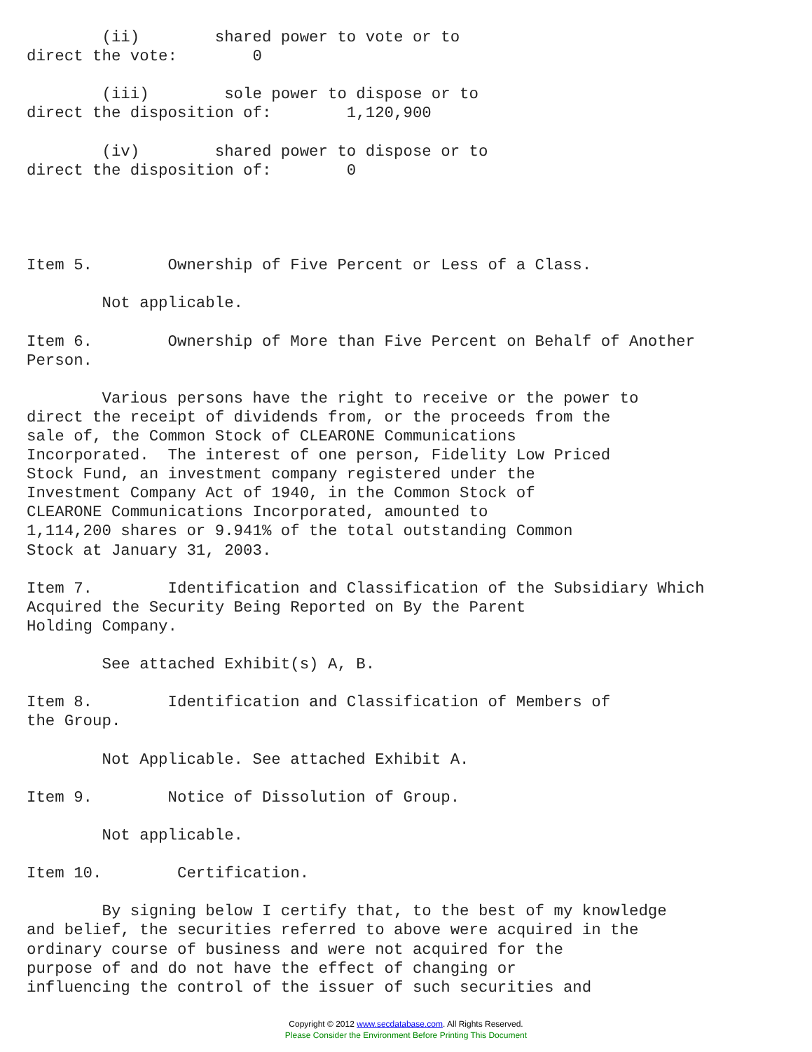(ii)        shared power to vote or to
direct the vote:        0

        (iii)        sole power to dispose or to
direct the disposition of:        1,120,900

        (iv)        shared power to dispose or to
direct the disposition of:        0




Item 5.        Ownership of Five Percent or Less of a Class.

        Not applicable.

Item 6.        Ownership of More than Five Percent on Behalf of Another
Person.

        Various persons have the right to receive or the power to
direct the receipt of dividends from, or the proceeds from the
sale of, the Common Stock of CLEARONE Communications
Incorporated.  The interest of one person, Fidelity Low Priced
Stock Fund, an investment company registered under the
Investment Company Act of 1940, in the Common Stock of
CLEARONE Communications Incorporated, amounted to
1,114,200 shares or 9.941% of the total outstanding Common
Stock at January 31, 2003.

Item 7.        Identification and Classification of the Subsidiary Which
Acquired the Security Being Reported on By the Parent
Holding Company.

        See attached Exhibit(s) A, B.

Item 8.        Identification and Classification of Members of
the Group.

        Not Applicable. See attached Exhibit A.

Item 9.        Notice of Dissolution of Group.

        Not applicable.

Item 10.        Certification.

        By signing below I certify that, to the best of my knowledge
and belief, the securities referred to above were acquired in the
ordinary course of business and were not acquired for the
purpose of and do not have the effect of changing or
influencing the control of the issuer of such securities and
Copyright © 2012 www.secdatabase.com. All Rights Reserved.
Please Consider the Environment Before Printing This Document